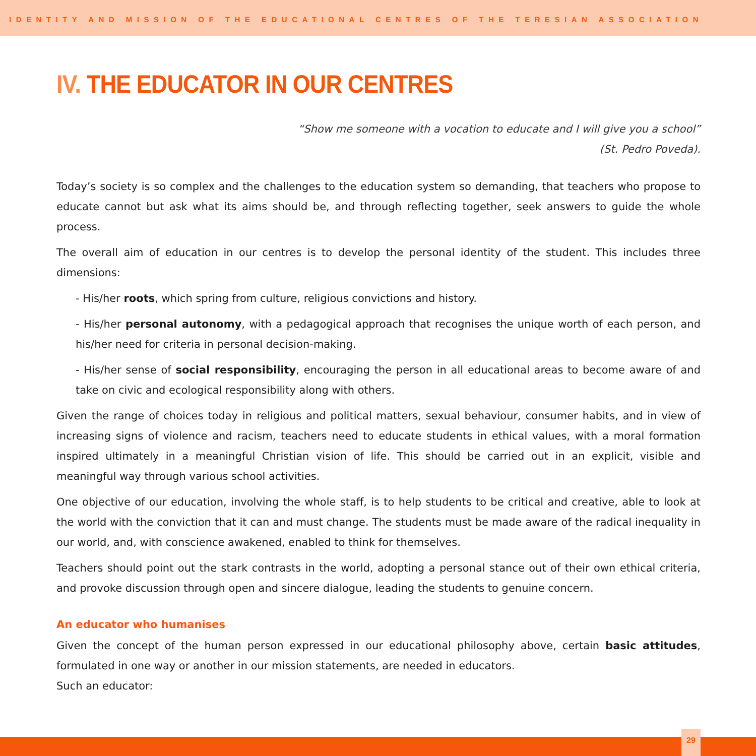IDENTITY AND MISSION OF THE EDUCATIONAL CENTRES OF THE TERESIAN ASSOCIATION
IV. THE EDUCATOR IN OUR CENTRES
“Show me someone with a vocation to educate and I will give you a school”
(St. Pedro Poveda).
Today’s society is so complex and the challenges to the education system so demanding, that teachers who propose to educate cannot but ask what its aims should be, and through reflecting together, seek answers to guide the whole process.
The overall aim of education in our centres is to develop the personal identity of the student. This includes three dimensions:
- His/her roots, which spring from culture, religious convictions and history.
- His/her personal autonomy, with a pedagogical approach that recognises the unique worth of each person, and his/her need for criteria in personal decision-making.
- His/her sense of social responsibility, encouraging the person in all educational areas to become aware of and take on civic and ecological responsibility along with others.
Given the range of choices today in religious and political matters, sexual behaviour, consumer habits, and in view of increasing signs of violence and racism, teachers need to educate students in ethical values, with a moral formation inspired ultimately in a meaningful Christian vision of life. This should be carried out in an explicit, visible and meaningful way through various school activities.
One objective of our education, involving the whole staff, is to help students to be critical and creative, able to look at the world with the conviction that it can and must change. The students must be made aware of the radical inequality in our world, and, with conscience awakened, enabled to think for themselves.
Teachers should point out the stark contrasts in the world, adopting a personal stance out of their own ethical criteria, and provoke discussion through open and sincere dialogue, leading the students to genuine concern.
An educator who humanises
Given the concept of the human person expressed in our educational philosophy above, certain basic attitudes, formulated in one way or another in our mission statements, are needed in educators.
Such an educator:
29